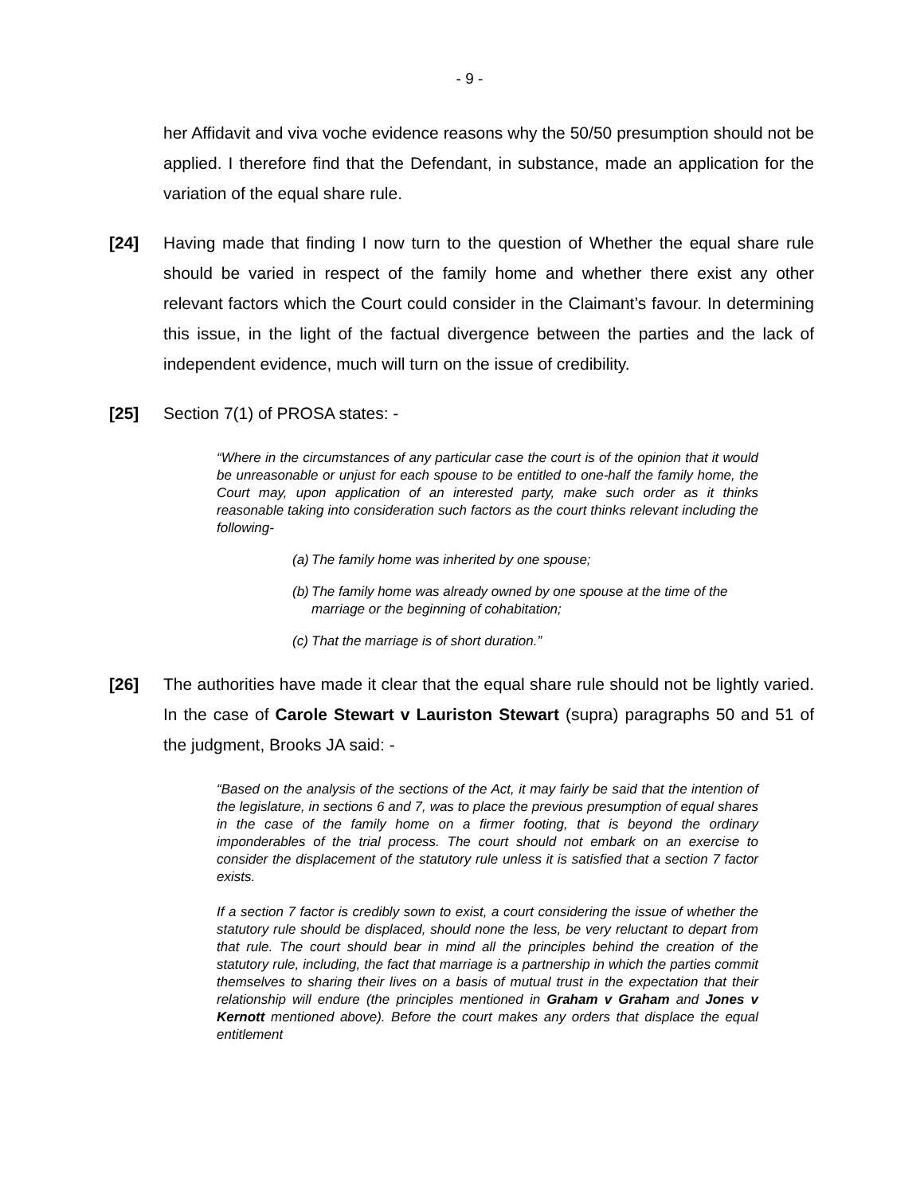- 9 -
her Affidavit and viva voche evidence reasons why the 50/50 presumption should not be applied. I therefore find that the Defendant, in substance, made an application for the variation of the equal share rule.
[24] Having made that finding I now turn to the question of Whether the equal share rule should be varied in respect of the family home and whether there exist any other relevant factors which the Court could consider in the Claimant’s favour. In determining this issue, in the light of the factual divergence between the parties and the lack of independent evidence, much will turn on the issue of credibility.
[25] Section 7(1) of PROSA states: -
“Where in the circumstances of any particular case the court is of the opinion that it would be unreasonable or unjust for each spouse to be entitled to one-half the family home, the Court may, upon application of an interested party, make such order as it thinks reasonable taking into consideration such factors as the court thinks relevant including the following-
(a)
The family home was inherited by one spouse;
(b)
The family home was already owned by one spouse at the time of the marriage or the beginning of cohabitation;
(c)
That the marriage is of short duration.”
[26] The authorities have made it clear that the equal share rule should not be lightly varied. In the case of Carole Stewart v Lauriston Stewart (supra) paragraphs 50 and 51 of the judgment, Brooks JA said: -
“Based on the analysis of the sections of the Act, it may fairly be said that the intention of the legislature, in sections 6 and 7, was to place the previous presumption of equal shares in the case of the family home on a firmer footing, that is beyond the ordinary imponderables of the trial process. The court should not embark on an exercise to consider the displacement of the statutory rule unless it is satisfied that a section 7 factor exists.
If a section 7 factor is credibly sown to exist, a court considering the issue of whether the statutory rule should be displaced, should none the less, be very reluctant to depart from that rule. The court should bear in mind all the principles behind the creation of the statutory rule, including, the fact that marriage is a partnership in which the parties commit themselves to sharing their lives on a basis of mutual trust in the expectation that their relationship will endure (the principles mentioned in Graham v Graham and Jones v Kernott mentioned above). Before the court makes any orders that displace the equal entitlement